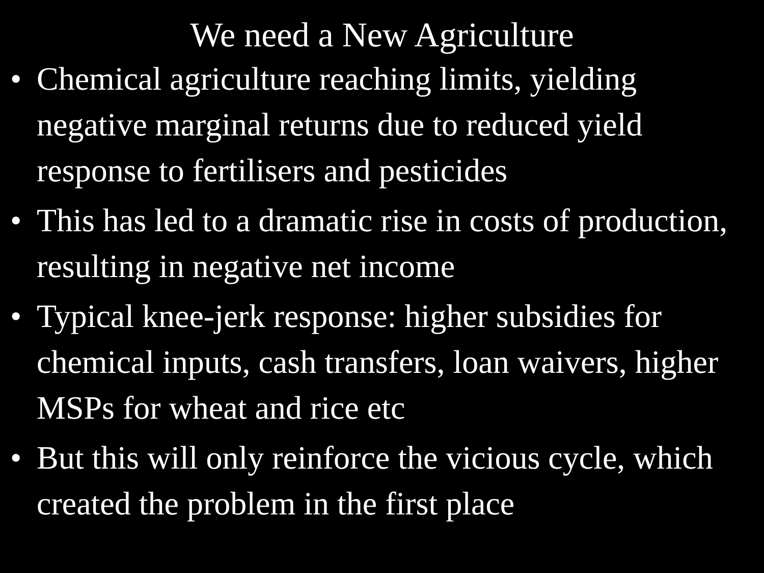We need a New Agriculture
• Chemical agriculture reaching limits, yielding negative marginal returns due to reduced yield response to fertilisers and pesticides
• This has led to a dramatic rise in costs of production, resulting in negative net income
• Typical knee-jerk response: higher subsidies for chemical inputs, cash transfers, loan waivers, higher MSPs for wheat and rice etc
• But this will only reinforce the vicious cycle, which created the problem in the first place